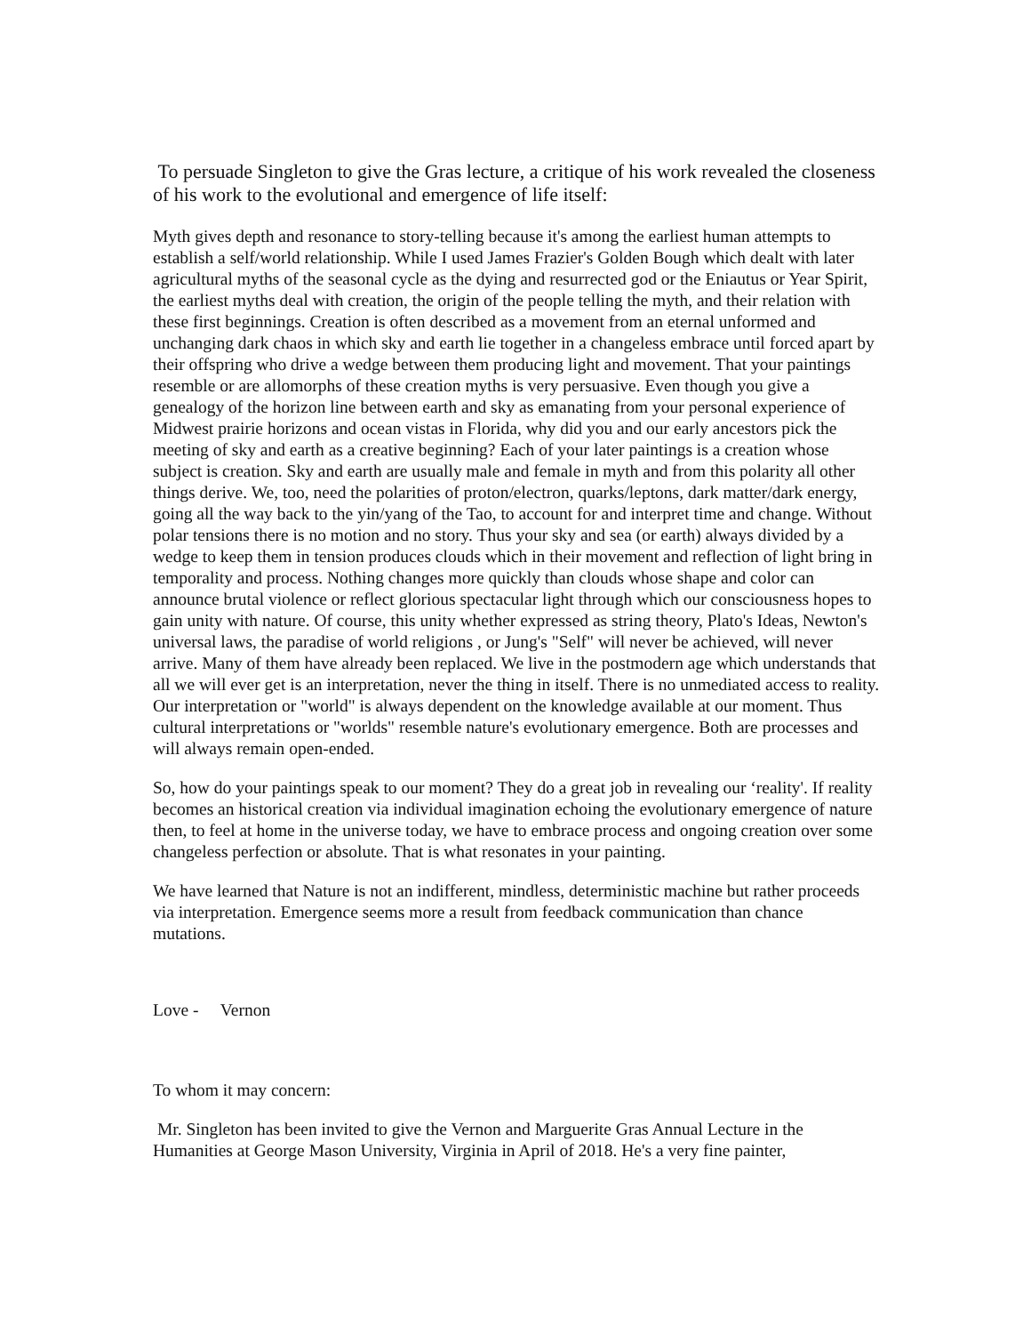To persuade Singleton to give the Gras lecture, a critique of his work revealed the closeness of his work to the evolutional and emergence of life itself:
Myth gives depth and resonance to story-telling because it's among the earliest human attempts to establish a self/world relationship. While I used James Frazier's Golden Bough which dealt with later agricultural myths of the seasonal cycle as the dying and resurrected god or the Eniautus or Year Spirit, the earliest myths deal with creation, the origin of the people telling the myth, and their relation with these first beginnings. Creation is often described as a movement from an eternal unformed and unchanging dark chaos in which sky and earth lie together in a changeless embrace until forced apart by their offspring who drive a wedge between them producing light and movement. That your paintings resemble or are allomorphs of these creation myths is very persuasive. Even though you give a genealogy of the horizon line between earth and sky as emanating from your personal experience of Midwest prairie horizons and ocean vistas in Florida, why did you and our early ancestors pick the meeting of sky and earth as a creative beginning? Each of your later paintings is a creation whose subject is creation. Sky and earth are usually male and female in myth and from this polarity all other things derive. We, too, need the polarities of proton/electron, quarks/leptons, dark matter/dark energy, going all the way back to the yin/yang of the Tao, to account for and interpret time and change. Without polar tensions there is no motion and no story. Thus your sky and sea (or earth) always divided by a wedge to keep them in tension produces clouds which in their movement and reflection of light bring in temporality and process. Nothing changes more quickly than clouds whose shape and color can announce brutal violence or reflect glorious spectacular light through which our consciousness hopes to gain unity with nature. Of course, this unity whether expressed as string theory, Plato's Ideas, Newton's universal laws, the paradise of world religions , or Jung's "Self" will never be achieved, will never arrive. Many of them have already been replaced. We live in the postmodern age which understands that all we will ever get is an interpretation, never the thing in itself. There is no unmediated access to reality. Our interpretation or "world" is always dependent on the knowledge available at our moment. Thus cultural interpretations or "worlds" resemble nature's evolutionary emergence. Both are processes and will always remain open-ended.
So, how do your paintings speak to our moment? They do a great job in revealing our ‘reality'. If reality becomes an historical creation via individual imagination echoing the evolutionary emergence of nature then, to feel at home in the universe today, we have to embrace process and ongoing creation over some changeless perfection or absolute. That is what resonates in your painting.
We have learned that Nature is not an indifferent, mindless, deterministic machine but rather proceeds via interpretation. Emergence seems more a result from feedback communication than chance mutations.
Love - Vernon
To whom it may concern:
Mr. Singleton has been invited to give the Vernon and Marguerite Gras Annual Lecture in the Humanities at George Mason University, Virginia in April of 2018. He's a very fine painter,